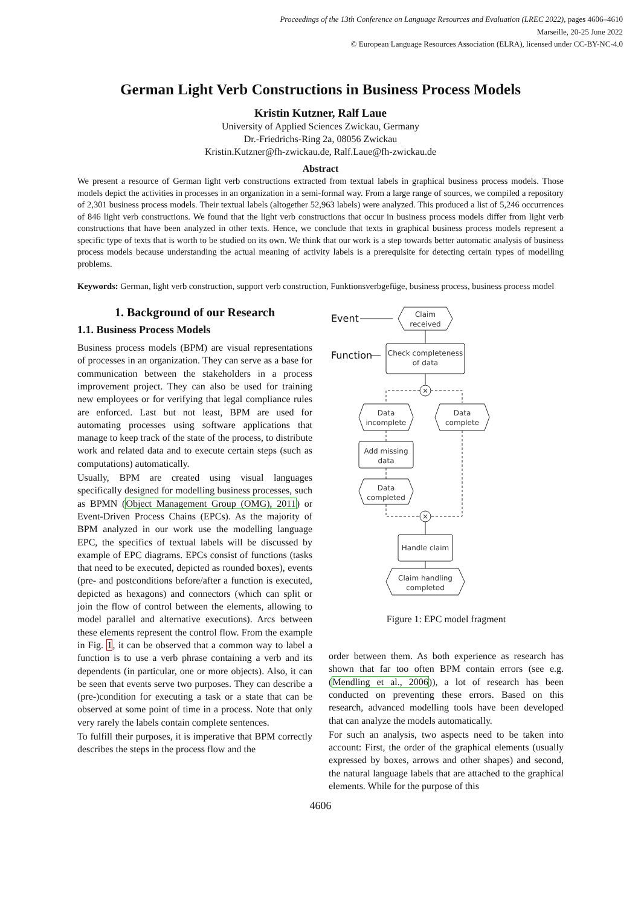Proceedings of the 13th Conference on Language Resources and Evaluation (LREC 2022), pages 4606–4610
Marseille, 20-25 June 2022
© European Language Resources Association (ELRA), licensed under CC-BY-NC-4.0
German Light Verb Constructions in Business Process Models
Kristin Kutzner, Ralf Laue
University of Applied Sciences Zwickau, Germany
Dr.-Friedrichs-Ring 2a, 08056 Zwickau
Kristin.Kutzner@fh-zwickau.de, Ralf.Laue@fh-zwickau.de
Abstract
We present a resource of German light verb constructions extracted from textual labels in graphical business process models. Those models depict the activities in processes in an organization in a semi-formal way. From a large range of sources, we compiled a repository of 2,301 business process models. Their textual labels (altogether 52,963 labels) were analyzed. This produced a list of 5,246 occurrences of 846 light verb constructions. We found that the light verb constructions that occur in business process models differ from light verb constructions that have been analyzed in other texts. Hence, we conclude that texts in graphical business process models represent a specific type of texts that is worth to be studied on its own. We think that our work is a step towards better automatic analysis of business process models because understanding the actual meaning of activity labels is a prerequisite for detecting certain types of modelling problems.
Keywords: German, light verb construction, support verb construction, Funktionsverbgefüge, business process, business process model
1. Background of our Research
1.1. Business Process Models
Business process models (BPM) are visual representations of processes in an organization. They can serve as a base for communication between the stakeholders in a process improvement project. They can also be used for training new employees or for verifying that legal compliance rules are enforced. Last but not least, BPM are used for automating processes using software applications that manage to keep track of the state of the process, to distribute work and related data and to execute certain steps (such as computations) automatically.
Usually, BPM are created using visual languages specifically designed for modelling business processes, such as BPMN (Object Management Group (OMG), 2011) or Event-Driven Process Chains (EPCs). As the majority of BPM analyzed in our work use the modelling language EPC, the specifics of textual labels will be discussed by example of EPC diagrams. EPCs consist of functions (tasks that need to be executed, depicted as rounded boxes), events (pre- and postconditions before/after a function is executed, depicted as hexagons) and connectors (which can split or join the flow of control between the elements, allowing to model parallel and alternative executions). Arcs between these elements represent the control flow. From the example in Fig. 1, it can be observed that a common way to label a function is to use a verb phrase containing a verb and its dependents (in particular, one or more objects). Also, it can be seen that events serve two purposes. They can describe a (pre-)condition for executing a task or a state that can be observed at some point of time in a process. Note that only very rarely the labels contain complete sentences.
To fulfill their purposes, it is imperative that BPM correctly describes the steps in the process flow and the
Event
Claim
received
Function
Check completeness
of data
×
Data
incomplete
Data
complete
Add missing
data
Data
completed
×
Handle claim
Claim handling
completed
Figure 1: EPC model fragment
order between them. As both experience as research has shown that far too often BPM contain errors (see e.g. (Mendling et al., 2006)), a lot of research has been conducted on preventing these errors. Based on this research, advanced modelling tools have been developed that can analyze the models automatically.
For such an analysis, two aspects need to be taken into account: First, the order of the graphical elements (usually expressed by boxes, arrows and other shapes) and second, the natural language labels that are attached to the graphical elements. While for the purpose of this
4606